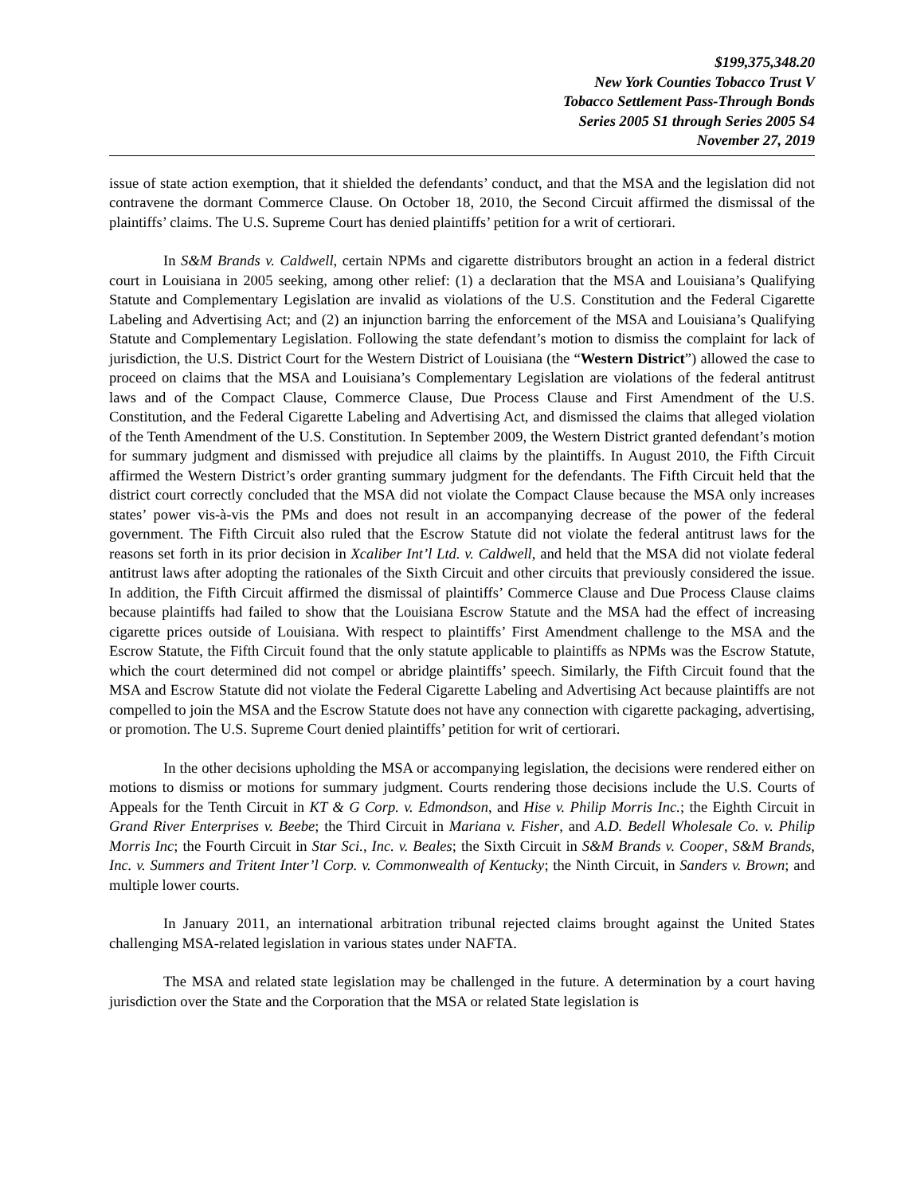$199,375,348.20
New York Counties Tobacco Trust V
Tobacco Settlement Pass-Through Bonds
Series 2005 S1 through Series 2005 S4
November 27, 2019
issue of state action exemption, that it shielded the defendants’ conduct, and that the MSA and the legislation did not contravene the dormant Commerce Clause. On October 18, 2010, the Second Circuit affirmed the dismissal of the plaintiffs’ claims. The U.S. Supreme Court has denied plaintiffs’ petition for a writ of certiorari.
In S&M Brands v. Caldwell, certain NPMs and cigarette distributors brought an action in a federal district court in Louisiana in 2005 seeking, among other relief: (1) a declaration that the MSA and Louisiana’s Qualifying Statute and Complementary Legislation are invalid as violations of the U.S. Constitution and the Federal Cigarette Labeling and Advertising Act; and (2) an injunction barring the enforcement of the MSA and Louisiana’s Qualifying Statute and Complementary Legislation. Following the state defendant’s motion to dismiss the complaint for lack of jurisdiction, the U.S. District Court for the Western District of Louisiana (the “Western District”) allowed the case to proceed on claims that the MSA and Louisiana’s Complementary Legislation are violations of the federal antitrust laws and of the Compact Clause, Commerce Clause, Due Process Clause and First Amendment of the U.S. Constitution, and the Federal Cigarette Labeling and Advertising Act, and dismissed the claims that alleged violation of the Tenth Amendment of the U.S. Constitution. In September 2009, the Western District granted defendant’s motion for summary judgment and dismissed with prejudice all claims by the plaintiffs. In August 2010, the Fifth Circuit affirmed the Western District’s order granting summary judgment for the defendants. The Fifth Circuit held that the district court correctly concluded that the MSA did not violate the Compact Clause because the MSA only increases states’ power vis-à-vis the PMs and does not result in an accompanying decrease of the power of the federal government. The Fifth Circuit also ruled that the Escrow Statute did not violate the federal antitrust laws for the reasons set forth in its prior decision in Xcaliber Int’l Ltd. v. Caldwell, and held that the MSA did not violate federal antitrust laws after adopting the rationales of the Sixth Circuit and other circuits that previously considered the issue. In addition, the Fifth Circuit affirmed the dismissal of plaintiffs’ Commerce Clause and Due Process Clause claims because plaintiffs had failed to show that the Louisiana Escrow Statute and the MSA had the effect of increasing cigarette prices outside of Louisiana. With respect to plaintiffs’ First Amendment challenge to the MSA and the Escrow Statute, the Fifth Circuit found that the only statute applicable to plaintiffs as NPMs was the Escrow Statute, which the court determined did not compel or abridge plaintiffs’ speech. Similarly, the Fifth Circuit found that the MSA and Escrow Statute did not violate the Federal Cigarette Labeling and Advertising Act because plaintiffs are not compelled to join the MSA and the Escrow Statute does not have any connection with cigarette packaging, advertising, or promotion. The U.S. Supreme Court denied plaintiffs’ petition for writ of certiorari.
In the other decisions upholding the MSA or accompanying legislation, the decisions were rendered either on motions to dismiss or motions for summary judgment. Courts rendering those decisions include the U.S. Courts of Appeals for the Tenth Circuit in KT & G Corp. v. Edmondson, and Hise v. Philip Morris Inc.; the Eighth Circuit in Grand River Enterprises v. Beebe; the Third Circuit in Mariana v. Fisher, and A.D. Bedell Wholesale Co. v. Philip Morris Inc; the Fourth Circuit in Star Sci., Inc. v. Beales; the Sixth Circuit in S&M Brands v. Cooper, S&M Brands, Inc. v. Summers and Tritent Inter’l Corp. v. Commonwealth of Kentucky; the Ninth Circuit, in Sanders v. Brown; and multiple lower courts.
In January 2011, an international arbitration tribunal rejected claims brought against the United States challenging MSA-related legislation in various states under NAFTA.
The MSA and related state legislation may be challenged in the future. A determination by a court having jurisdiction over the State and the Corporation that the MSA or related State legislation is